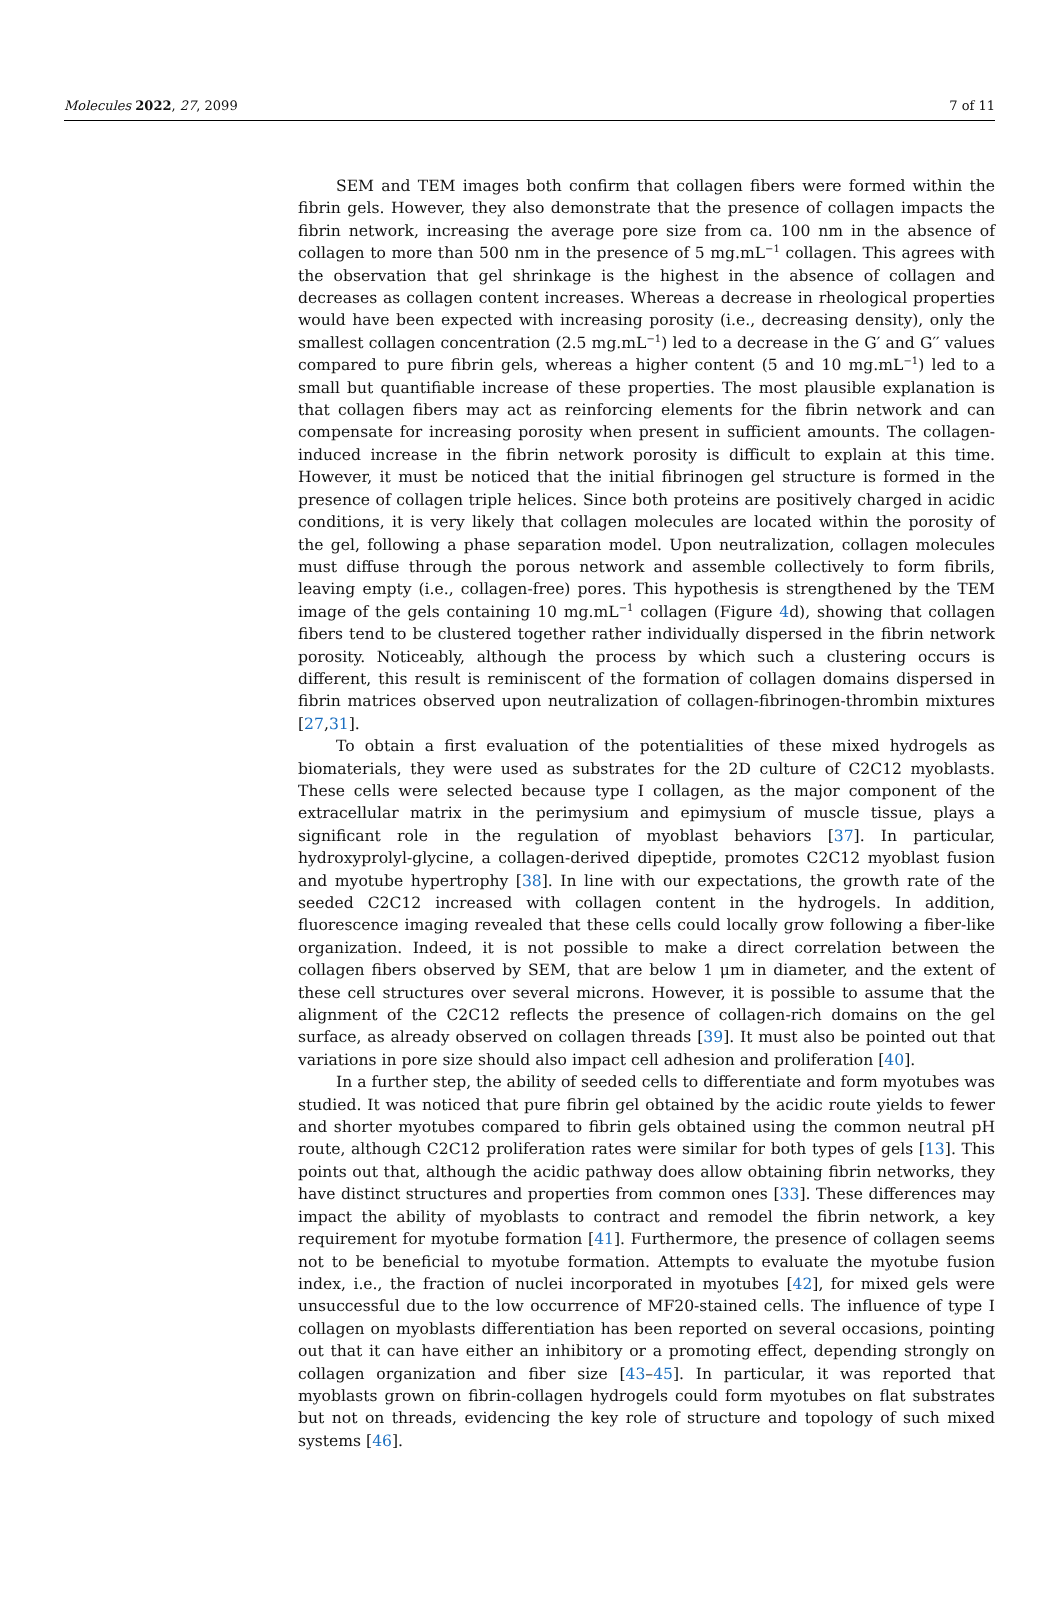Molecules 2022, 27, 2099 7 of 11
SEM and TEM images both confirm that collagen fibers were formed within the fibrin gels. However, they also demonstrate that the presence of collagen impacts the fibrin network, increasing the average pore size from ca. 100 nm in the absence of collagen to more than 500 nm in the presence of 5 mg.mL<sup>−1</sup> collagen. This agrees with the observation that gel shrinkage is the highest in the absence of collagen and decreases as collagen content increases. Whereas a decrease in rheological properties would have been expected with increasing porosity (i.e., decreasing density), only the smallest collagen concentration (2.5 mg.mL<sup>−1</sup>) led to a decrease in the G′ and G′′ values compared to pure fibrin gels, whereas a higher content (5 and 10 mg.mL<sup>−1</sup>) led to a small but quantifiable increase of these properties. The most plausible explanation is that collagen fibers may act as reinforcing elements for the fibrin network and can compensate for increasing porosity when present in sufficient amounts. The collagen-induced increase in the fibrin network porosity is difficult to explain at this time. However, it must be noticed that the initial fibrinogen gel structure is formed in the presence of collagen triple helices. Since both proteins are positively charged in acidic conditions, it is very likely that collagen molecules are located within the porosity of the gel, following a phase separation model. Upon neutralization, collagen molecules must diffuse through the porous network and assemble collectively to form fibrils, leaving empty (i.e., collagen-free) pores. This hypothesis is strengthened by the TEM image of the gels containing 10 mg.mL<sup>−1</sup> collagen (Figure 4d), showing that collagen fibers tend to be clustered together rather individually dispersed in the fibrin network porosity. Noticeably, although the process by which such a clustering occurs is different, this result is reminiscent of the formation of collagen domains dispersed in fibrin matrices observed upon neutralization of collagen-fibrinogen-thrombin mixtures [27,31].
To obtain a first evaluation of the potentialities of these mixed hydrogels as biomaterials, they were used as substrates for the 2D culture of C2C12 myoblasts. These cells were selected because type I collagen, as the major component of the extracellular matrix in the perimysium and epimysium of muscle tissue, plays a significant role in the regulation of myoblast behaviors [37]. In particular, hydroxyprolyl-glycine, a collagen-derived dipeptide, promotes C2C12 myoblast fusion and myotube hypertrophy [38]. In line with our expectations, the growth rate of the seeded C2C12 increased with collagen content in the hydrogels. In addition, fluorescence imaging revealed that these cells could locally grow following a fiber-like organization. Indeed, it is not possible to make a direct correlation between the collagen fibers observed by SEM, that are below 1 μm in diameter, and the extent of these cell structures over several microns. However, it is possible to assume that the alignment of the C2C12 reflects the presence of collagen-rich domains on the gel surface, as already observed on collagen threads [39]. It must also be pointed out that variations in pore size should also impact cell adhesion and proliferation [40].
In a further step, the ability of seeded cells to differentiate and form myotubes was studied. It was noticed that pure fibrin gel obtained by the acidic route yields to fewer and shorter myotubes compared to fibrin gels obtained using the common neutral pH route, although C2C12 proliferation rates were similar for both types of gels [13]. This points out that, although the acidic pathway does allow obtaining fibrin networks, they have distinct structures and properties from common ones [33]. These differences may impact the ability of myoblasts to contract and remodel the fibrin network, a key requirement for myotube formation [41]. Furthermore, the presence of collagen seems not to be beneficial to myotube formation. Attempts to evaluate the myotube fusion index, i.e., the fraction of nuclei incorporated in myotubes [42], for mixed gels were unsuccessful due to the low occurrence of MF20-stained cells. The influence of type I collagen on myoblasts differentiation has been reported on several occasions, pointing out that it can have either an inhibitory or a promoting effect, depending strongly on collagen organization and fiber size [43–45]. In particular, it was reported that myoblasts grown on fibrin-collagen hydrogels could form myotubes on flat substrates but not on threads, evidencing the key role of structure and topology of such mixed systems [46].